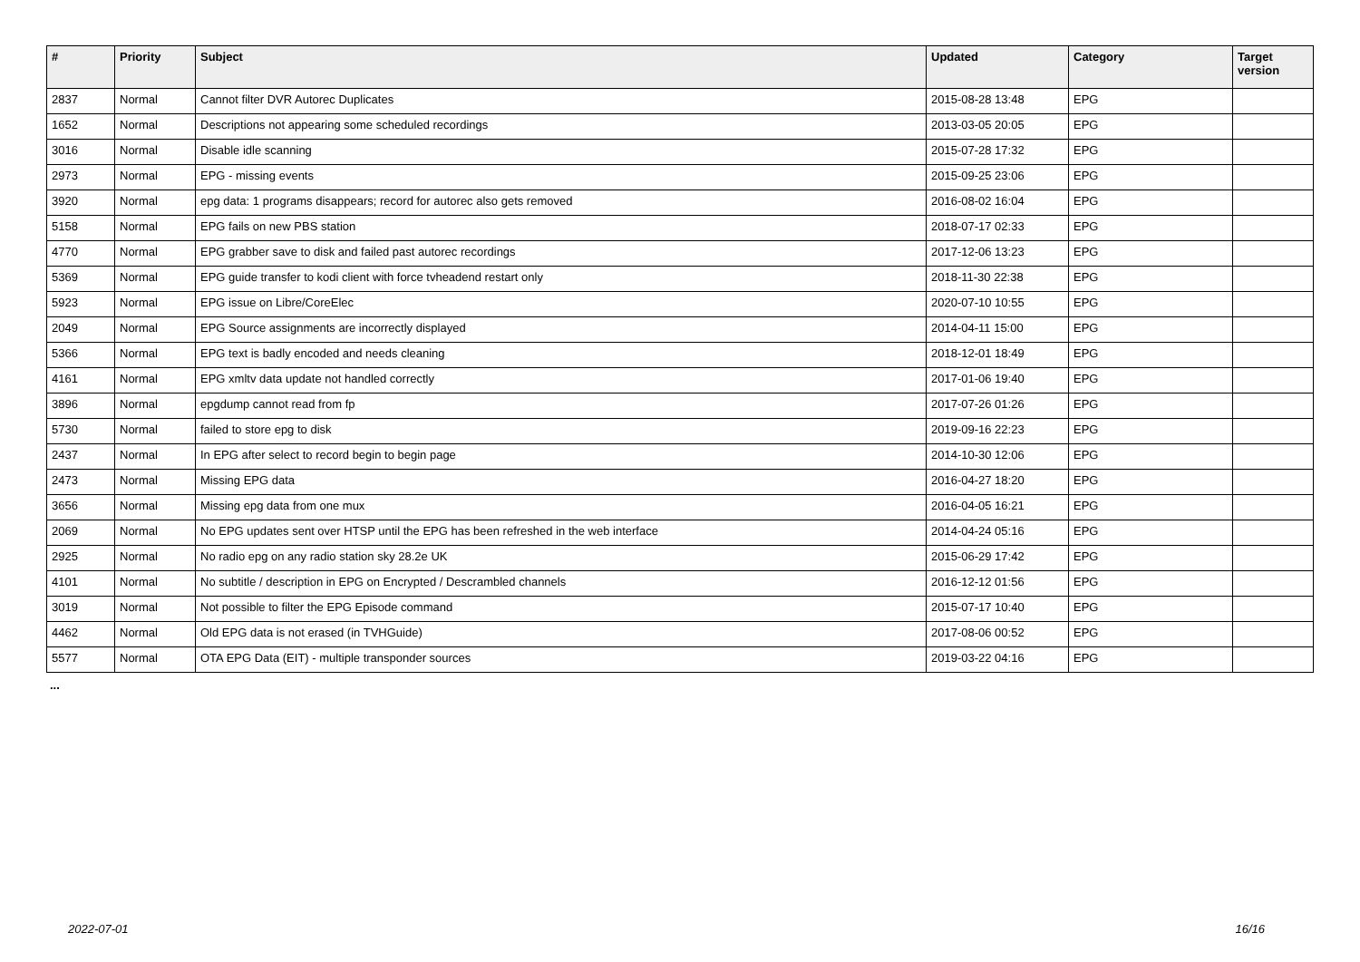| # | Priority | Subject | Updated | Category | Target version |
| --- | --- | --- | --- | --- | --- |
| 2837 | Normal | Cannot filter DVR Autorec Duplicates | 2015-08-28 13:48 | EPG | |
| 1652 | Normal | Descriptions not appearing some scheduled recordings | 2013-03-05 20:05 | EPG | |
| 3016 | Normal | Disable idle scanning | 2015-07-28 17:32 | EPG | |
| 2973 | Normal | EPG - missing events | 2015-09-25 23:06 | EPG | |
| 3920 | Normal | epg data: 1 programs disappears; record for autorec also gets removed | 2016-08-02 16:04 | EPG | |
| 5158 | Normal | EPG fails on new PBS station | 2018-07-17 02:33 | EPG | |
| 4770 | Normal | EPG grabber save to disk and failed past autorec recordings | 2017-12-06 13:23 | EPG | |
| 5369 | Normal | EPG guide transfer to kodi client with force tvheadend restart only | 2018-11-30 22:38 | EPG | |
| 5923 | Normal | EPG issue on Libre/CoreElec | 2020-07-10 10:55 | EPG | |
| 2049 | Normal | EPG Source assignments are incorrectly displayed | 2014-04-11 15:00 | EPG | |
| 5366 | Normal | EPG text is badly encoded and needs cleaning | 2018-12-01 18:49 | EPG | |
| 4161 | Normal | EPG xmltv data update not handled correctly | 2017-01-06 19:40 | EPG | |
| 3896 | Normal | epgdump cannot read from fp | 2017-07-26 01:26 | EPG | |
| 5730 | Normal | failed to store epg to disk | 2019-09-16 22:23 | EPG | |
| 2437 | Normal | In EPG after select to record begin to begin page | 2014-10-30 12:06 | EPG | |
| 2473 | Normal | Missing EPG data | 2016-04-27 18:20 | EPG | |
| 3656 | Normal | Missing epg data from one mux | 2016-04-05 16:21 | EPG | |
| 2069 | Normal | No EPG updates sent over HTSP until the EPG has been refreshed in the web interface | 2014-04-24 05:16 | EPG | |
| 2925 | Normal | No radio epg on any radio station sky 28.2e UK | 2015-06-29 17:42 | EPG | |
| 4101 | Normal | No subtitle / description in EPG on Encrypted / Descrambled channels | 2016-12-12 01:56 | EPG | |
| 3019 | Normal | Not possible to filter the EPG Episode command | 2015-07-17 10:40 | EPG | |
| 4462 | Normal | Old EPG data is not erased (in TVHGuide) | 2017-08-06 00:52 | EPG | |
| 5577 | Normal | OTA EPG Data (EIT) - multiple transponder sources | 2019-03-22 04:16 | EPG | |
...
2022-07-01 16/16